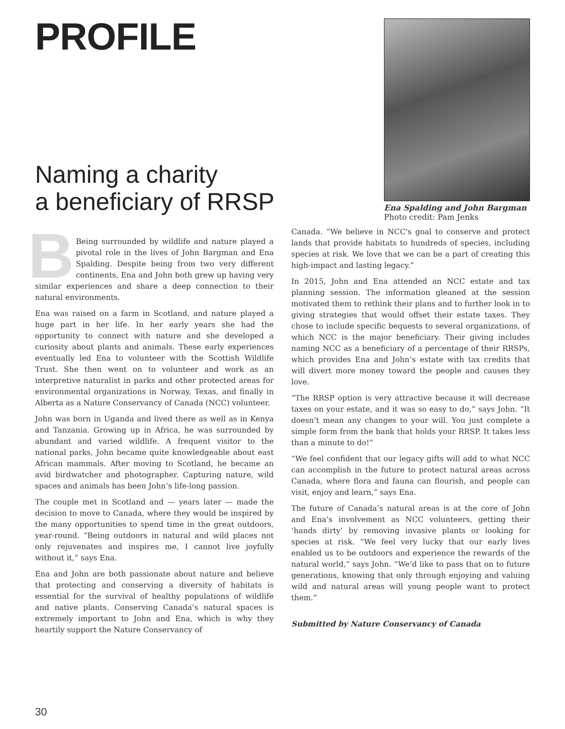PROFILE
Naming a charity
a beneficiary of RRSP
Ena Spalding and John Bargman
Photo credit: Pam Jenks
BBeing surrounded by wildlife and nature played a pivotal role in the lives of John Bargman and Ena Spalding. Despite being from two very different continents, Ena and John both grew up having very similar experiences and share a deep connection to their natural environments.
Ena was raised on a farm in Scotland, and nature played a huge part in her life. In her early years she had the opportunity to connect with nature and she developed a curiosity about plants and animals. These early experiences eventually led Ena to volunteer with the Scottish Wildlife Trust. She then went on to volunteer and work as an interpretive naturalist in parks and other protected areas for environmental organizations in Norway, Texas, and finally in Alberta as a Nature Conservancy of Canada (NCC) volunteer.
John was born in Uganda and lived there as well as in Kenya and Tanzania. Growing up in Africa, he was surrounded by abundant and varied wildlife. A frequent visitor to the national parks, John became quite knowledgeable about east African mammals. After moving to Scotland, he became an avid birdwatcher and photographer. Capturing nature, wild spaces and animals has been John’s life-long passion.
The couple met in Scotland and — years later — made the decision to move to Canada, where they would be inspired by the many opportunities to spend time in the great outdoors, year-round. “Being outdoors in natural and wild places not only rejuvenates and inspires me, I cannot live joyfully without it,” says Ena.
Ena and John are both passionate about nature and believe that protecting and conserving a diversity of habitats is essential for the survival of healthy populations of wildlife and native plants. Conserving Canada’s natural spaces is extremely important to John and Ena, which is why they heartily support the Nature Conservancy of
Canada. “We believe in NCC's goal to conserve and protect lands that provide habitats to hundreds of species, including species at risk. We love that we can be a part of creating this high-impact and lasting legacy.”
In 2015, John and Ena attended an NCC estate and tax planning session. The information gleaned at the session motivated them to rethink their plans and to further look in to giving strategies that would offset their estate taxes. They chose to include specific bequests to several organizations, of which NCC is the major beneficiary. Their giving includes naming NCC as a beneficiary of a percentage of their RRSPs, which provides Ena and John’s estate with tax credits that will divert more money toward the people and causes they love.
“The RRSP option is very attractive because it will decrease taxes on your estate, and it was so easy to do,” says John. “It doesn’t mean any changes to your will. You just complete a simple form from the bank that holds your RRSP. It takes less than a minute to do!”
“We feel confident that our legacy gifts will add to what NCC can accomplish in the future to protect natural areas across Canada, where flora and fauna can flourish, and people can visit, enjoy and learn,” says Ena.
The future of Canada’s natural areas is at the core of John and Ena’s involvement as NCC volunteers, getting their ‘hands dirty’ by removing invasive plants or looking for species at risk. “We feel very lucky that our early lives enabled us to be outdoors and experience the rewards of the natural world,” says John. “We’d like to pass that on to future generations, knowing that only through enjoying and valuing wild and natural areas will young people want to protect them.”
Submitted by Nature Conservancy of Canada
30